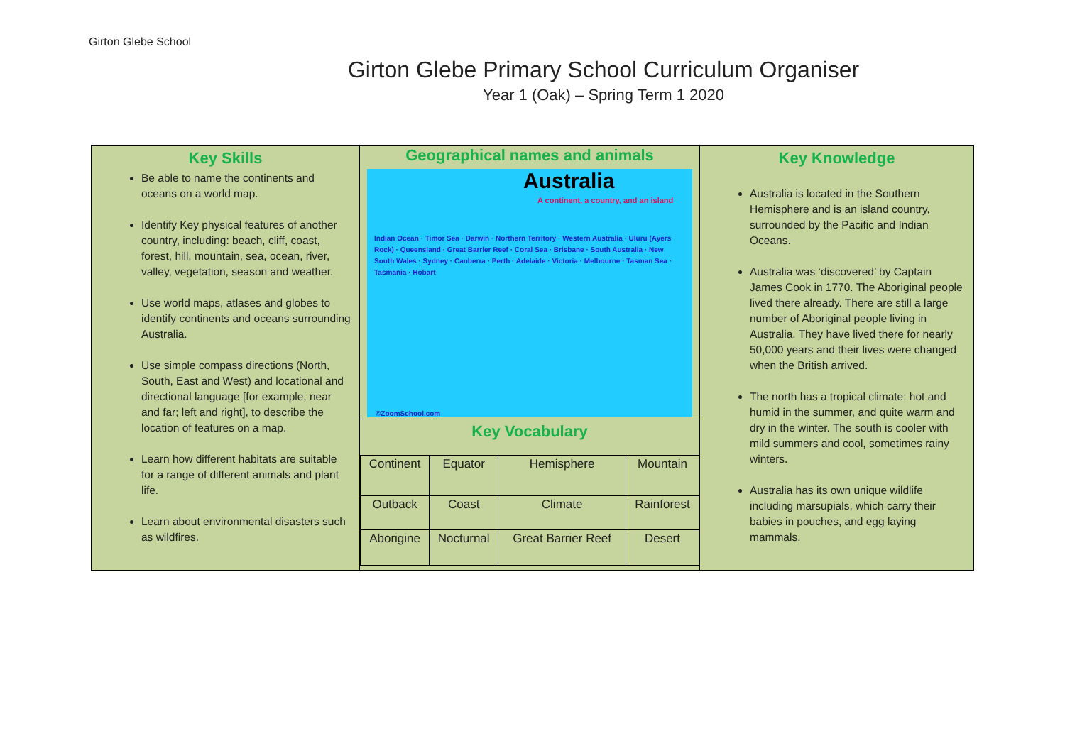Girton Glebe School
Girton Glebe Primary School Curriculum Organiser
Year 1 (Oak) – Spring Term 1 2020
Key Skills
Be able to name the continents and oceans on a world map.
Identify Key physical features of another country, including: beach, cliff, coast, forest, hill, mountain, sea, ocean, river, valley, vegetation, season and weather.
Use world maps, atlases and globes to identify continents and oceans surrounding Australia.
Use simple compass directions (North, South, East and West) and locational and directional language [for example, near and far; left and right], to describe the location of features on a map.
Learn how different habitats are suitable for a range of different animals and plant life.
Learn about environmental disasters such as wildfires.
Geographical names and animals
Australia
A continent, a country, and an island
Indian Ocean · Timor Sea · Darwin · Northern Territory · Western Australia · Uluru (Ayers Rock) · Queensland · Great Barrier Reef · Coral Sea · Brisbane · South Australia · New South Wales · Sydney · Canberra · Perth · Adelaide · Victoria · Melbourne · Tasman Sea · Tasmania · Hobart
©ZoomSchool.com
Key Vocabulary
| Continent | Equator | Hemisphere | Mountain |
| Outback | Coast | Climate | Rainforest |
| Aborigine | Nocturnal | Great Barrier Reef | Desert |
Key Knowledge
Australia is located in the Southern Hemisphere and is an island country, surrounded by the Pacific and Indian Oceans.
Australia was ‘discovered’ by Captain James Cook in 1770. The Aboriginal people lived there already. There are still a large number of Aboriginal people living in Australia. They have lived there for nearly 50,000 years and their lives were changed when the British arrived.
The north has a tropical climate: hot and humid in the summer, and quite warm and dry in the winter. The south is cooler with mild summers and cool, sometimes rainy winters.
Australia has its own unique wildlife including marsupials, which carry their babies in pouches, and egg laying mammals.